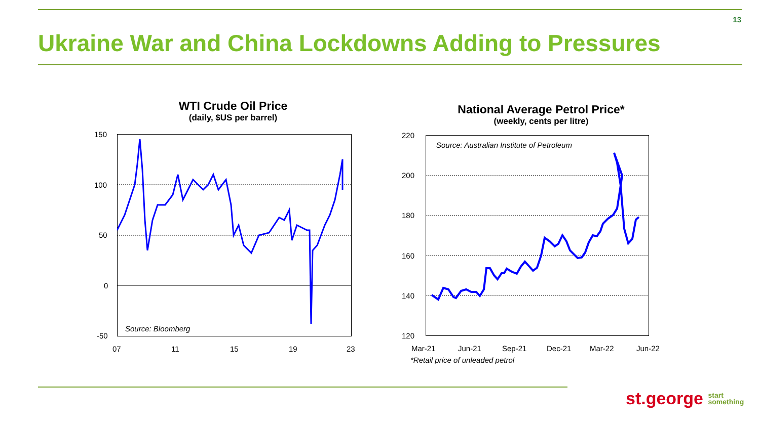13
Ukraine War and China Lockdowns Adding to Pressures
WTI Crude Oil Price
(daily, $US per barrel)
150
100
50
0
-50
07 11 15 19 23
Source: Bloomberg
National Average Petrol Price*
(weekly, cents per litre)
220
200
180
160
140
120
Source: Australian Institute of Petroleum
Mar-21 Jun-21 Sep-21 Dec-21 Mar-22 Jun-22
*Retail price of unleaded petrol
st.george start
something